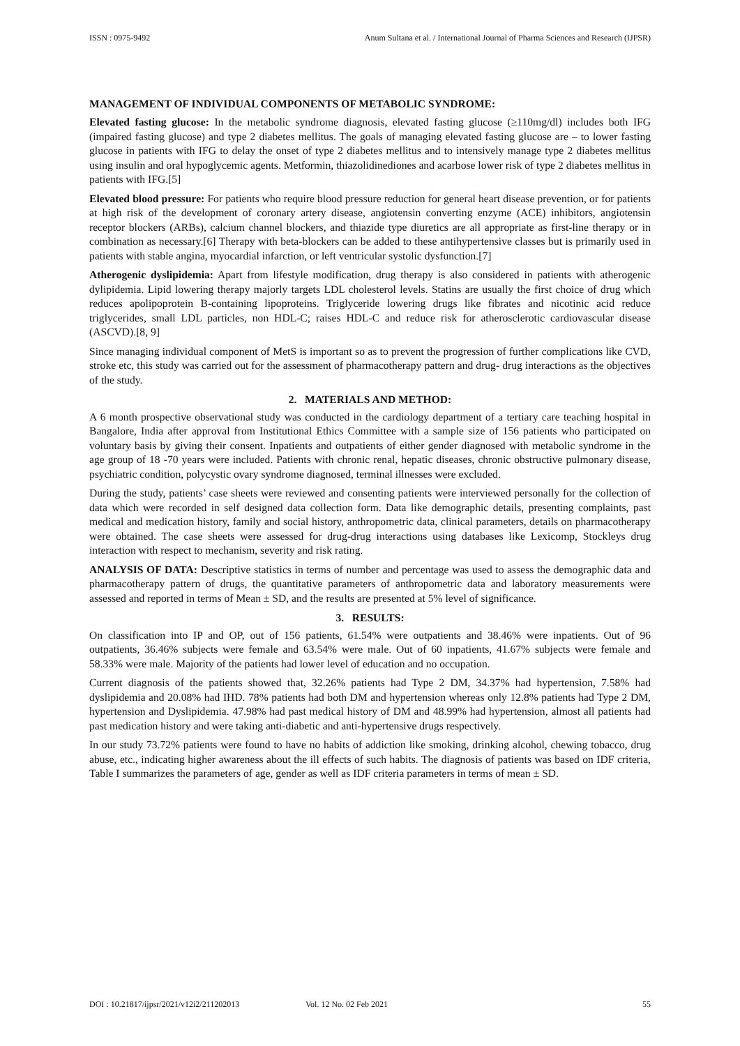ISSN : 0975-9492 Anum Sultana et al. / International Journal of Pharma Sciences and Research (IJPSR)
MANAGEMENT OF INDIVIDUAL COMPONENTS OF METABOLIC SYNDROME:
Elevated fasting glucose: In the metabolic syndrome diagnosis, elevated fasting glucose (≥110mg/dl) includes both IFG (impaired fasting glucose) and type 2 diabetes mellitus. The goals of managing elevated fasting glucose are – to lower fasting glucose in patients with IFG to delay the onset of type 2 diabetes mellitus and to intensively manage type 2 diabetes mellitus using insulin and oral hypoglycemic agents. Metformin, thiazolidinediones and acarbose lower risk of type 2 diabetes mellitus in patients with IFG.[5]
Elevated blood pressure: For patients who require blood pressure reduction for general heart disease prevention, or for patients at high risk of the development of coronary artery disease, angiotensin converting enzyme (ACE) inhibitors, angiotensin receptor blockers (ARBs), calcium channel blockers, and thiazide type diuretics are all appropriate as first-line therapy or in combination as necessary.[6] Therapy with beta-blockers can be added to these antihypertensive classes but is primarily used in patients with stable angina, myocardial infarction, or left ventricular systolic dysfunction.[7]
Atherogenic dyslipidemia: Apart from lifestyle modification, drug therapy is also considered in patients with atherogenic dylipidemia. Lipid lowering therapy majorly targets LDL cholesterol levels. Statins are usually the first choice of drug which reduces apolipoprotein B-containing lipoproteins. Triglyceride lowering drugs like fibrates and nicotinic acid reduce triglycerides, small LDL particles, non HDL-C; raises HDL-C and reduce risk for atherosclerotic cardiovascular disease (ASCVD).[8, 9]
Since managing individual component of MetS is important so as to prevent the progression of further complications like CVD, stroke etc, this study was carried out for the assessment of pharmacotherapy pattern and drug- drug interactions as the objectives of the study.
2. MATERIALS AND METHOD:
A 6 month prospective observational study was conducted in the cardiology department of a tertiary care teaching hospital in Bangalore, India after approval from Institutional Ethics Committee with a sample size of 156 patients who participated on voluntary basis by giving their consent. Inpatients and outpatients of either gender diagnosed with metabolic syndrome in the age group of 18 -70 years were included. Patients with chronic renal, hepatic diseases, chronic obstructive pulmonary disease, psychiatric condition, polycystic ovary syndrome diagnosed, terminal illnesses were excluded.
During the study, patients’ case sheets were reviewed and consenting patients were interviewed personally for the collection of data which were recorded in self designed data collection form. Data like demographic details, presenting complaints, past medical and medication history, family and social history, anthropometric data, clinical parameters, details on pharmacotherapy were obtained. The case sheets were assessed for drug-drug interactions using databases like Lexicomp, Stockleys drug interaction with respect to mechanism, severity and risk rating.
ANALYSIS OF DATA: Descriptive statistics in terms of number and percentage was used to assess the demographic data and pharmacotherapy pattern of drugs, the quantitative parameters of anthropometric data and laboratory measurements were assessed and reported in terms of Mean ± SD, and the results are presented at 5% level of significance.
3. RESULTS:
On classification into IP and OP, out of 156 patients, 61.54% were outpatients and 38.46% were inpatients. Out of 96 outpatients, 36.46% subjects were female and 63.54% were male. Out of 60 inpatients, 41.67% subjects were female and 58.33% were male. Majority of the patients had lower level of education and no occupation.
Current diagnosis of the patients showed that, 32.26% patients had Type 2 DM, 34.37% had hypertension, 7.58% had dyslipidemia and 20.08% had IHD. 78% patients had both DM and hypertension whereas only 12.8% patients had Type 2 DM, hypertension and Dyslipidemia. 47.98% had past medical history of DM and 48.99% had hypertension, almost all patients had past medication history and were taking anti-diabetic and anti-hypertensive drugs respectively.
In our study 73.72% patients were found to have no habits of addiction like smoking, drinking alcohol, chewing tobacco, drug abuse, etc., indicating higher awareness about the ill effects of such habits. The diagnosis of patients was based on IDF criteria, Table I summarizes the parameters of age, gender as well as IDF criteria parameters in terms of mean ± SD.
DOI : 10.21817/ijpsr/2021/v12i2/211202013 Vol. 12 No. 02 Feb 2021 55